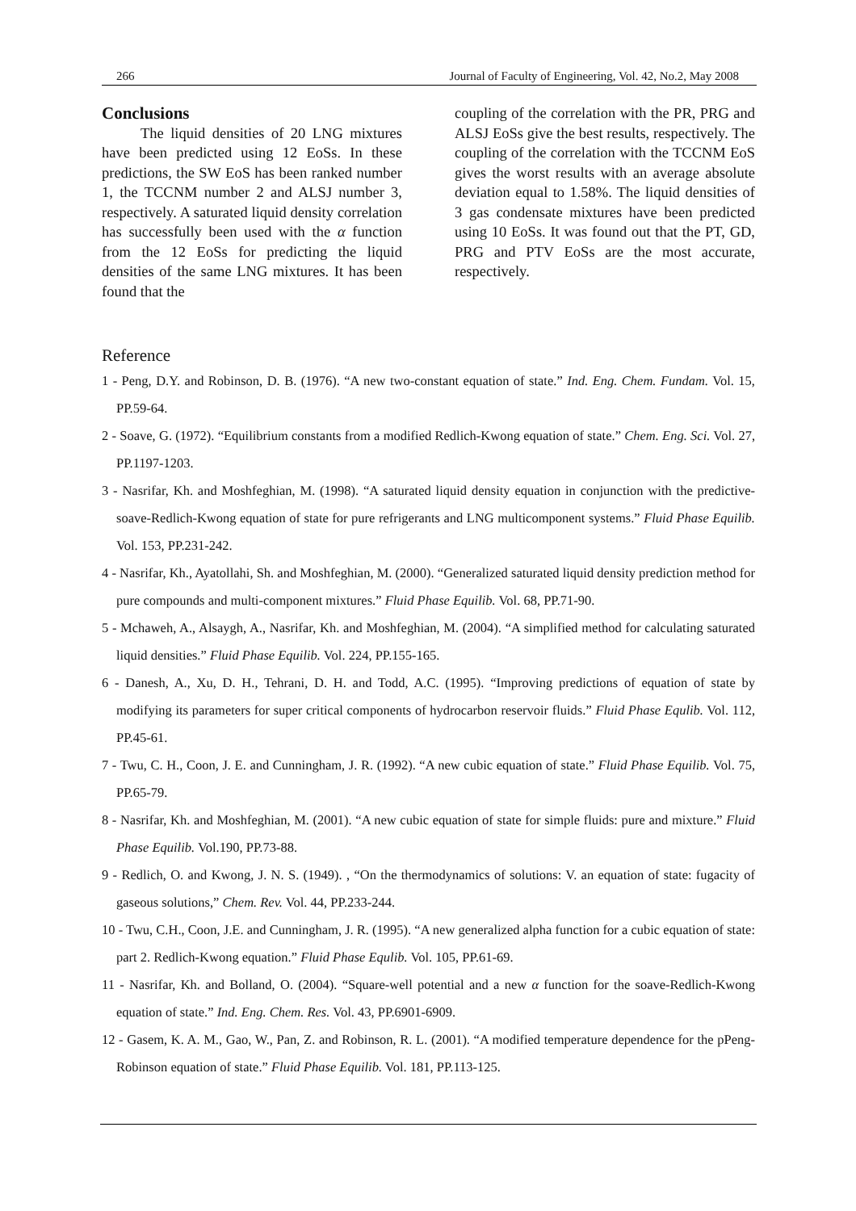266 Journal of Faculty of Engineering, Vol. 42, No.2, May 2008
Conclusions
The liquid densities of 20 LNG mixtures have been predicted using 12 EoSs. In these predictions, the SW EoS has been ranked number 1, the TCCNM number 2 and ALSJ number 3, respectively. A saturated liquid density correlation has successfully been used with the α function from the 12 EoSs for predicting the liquid densities of the same LNG mixtures. It has been found that the
coupling of the correlation with the PR, PRG and ALSJ EoSs give the best results, respectively. The coupling of the correlation with the TCCNM EoS gives the worst results with an average absolute deviation equal to 1.58%. The liquid densities of 3 gas condensate mixtures have been predicted using 10 EoSs. It was found out that the PT, GD, PRG and PTV EoSs are the most accurate, respectively.
Reference
1 - Peng, D.Y. and Robinson, D. B. (1976). “A new two-constant equation of state.” Ind. Eng. Chem. Fundam. Vol. 15, PP.59-64.
2 - Soave, G. (1972). “Equilibrium constants from a modified Redlich-Kwong equation of state.” Chem. Eng. Sci. Vol. 27, PP.1197-1203.
3 - Nasrifar, Kh. and Moshfeghian, M. (1998). “A saturated liquid density equation in conjunction with the predictive-soave-Redlich-Kwong equation of state for pure refrigerants and LNG multicomponent systems.” Fluid Phase Equilib. Vol. 153, PP.231-242.
4 - Nasrifar, Kh., Ayatollahi, Sh. and Moshfeghian, M. (2000). “Generalized saturated liquid density prediction method for pure compounds and multi-component mixtures.” Fluid Phase Equilib. Vol. 68, PP.71-90.
5 - Mchaweh, A., Alsaygh, A., Nasrifar, Kh. and Moshfeghian, M. (2004). “A simplified method for calculating saturated liquid densities.” Fluid Phase Equilib. Vol. 224, PP.155-165.
6 - Danesh, A., Xu, D. H., Tehrani, D. H. and Todd, A.C. (1995). “Improving predictions of equation of state by modifying its parameters for super critical components of hydrocarbon reservoir fluids.” Fluid Phase Equlib. Vol. 112, PP.45-61.
7 - Twu, C. H., Coon, J. E. and Cunningham, J. R. (1992). “A new cubic equation of state.” Fluid Phase Equilib. Vol. 75, PP.65-79.
8 - Nasrifar, Kh. and Moshfeghian, M. (2001). “A new cubic equation of state for simple fluids: pure and mixture.” Fluid Phase Equilib. Vol.190, PP.73-88.
9 - Redlich, O. and Kwong, J. N. S. (1949). , “On the thermodynamics of solutions: V. an equation of state: fugacity of gaseous solutions,” Chem. Rev. Vol. 44, PP.233-244.
10 - Twu, C.H., Coon, J.E. and Cunningham, J. R. (1995). “A new generalized alpha function for a cubic equation of state: part 2. Redlich-Kwong equation.” Fluid Phase Equlib. Vol. 105, PP.61-69.
11 - Nasrifar, Kh. and Bolland, O. (2004). “Square-well potential and a new α function for the soave-Redlich-Kwong equation of state.” Ind. Eng. Chem. Res. Vol. 43, PP.6901-6909.
12 - Gasem, K. A. M., Gao, W., Pan, Z. and Robinson, R. L. (2001). “A modified temperature dependence for the pPeng-Robinson equation of state.” Fluid Phase Equilib. Vol. 181, PP.113-125.